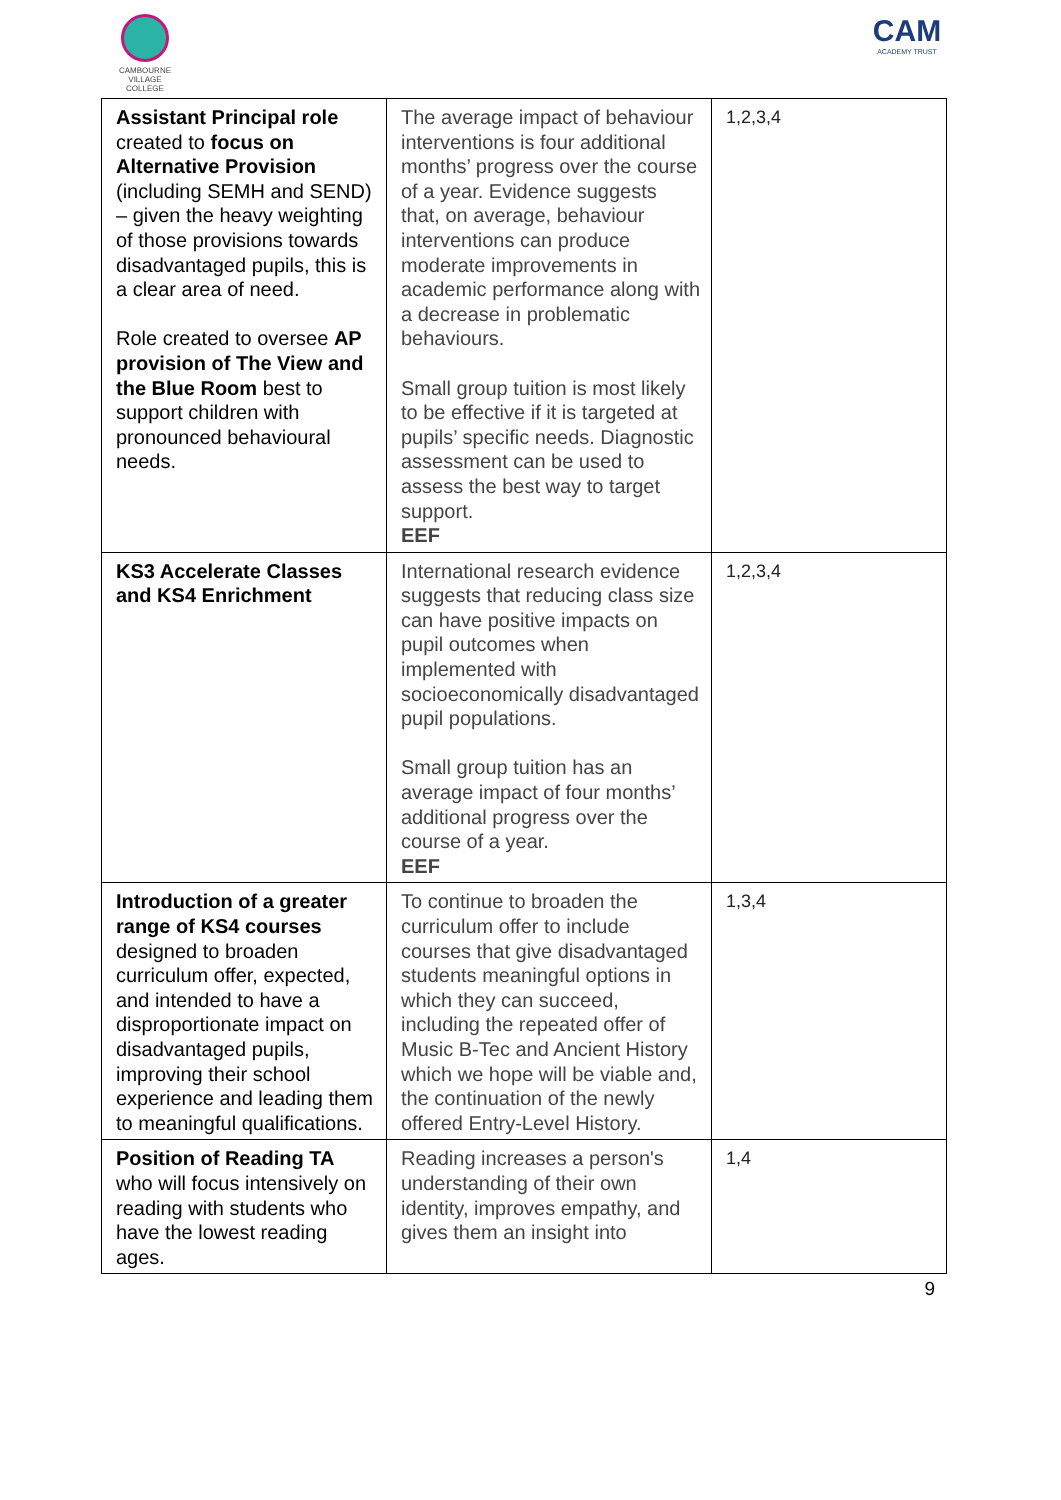CAMBOURNE
VILLAGE COLLEGE
CAM
ACADEMY TRUST
| Assistant Principal role created to focus on Alternative Provision (including SEMH and SEND) – given the heavy weighting of those provisions towards disadvantaged pupils, this is a clear area of need. Role created to oversee AP provision of The View and the Blue Room best to support children with pronounced behavioural needs. | The average impact of behaviour interventions is four additional months’ progress over the course of a year. Evidence suggests that, on average, behaviour interventions can produce moderate improvements in academic performance along with a decrease in problematic behaviours. Small group tuition is most likely to be effective if it is targeted at pupils’ specific needs. Diagnostic assessment can be used to assess the best way to target support. EEF | 1,2,3,4 |
| KS3 Accelerate Classes and KS4 Enrichment | International research evidence suggests that reducing class size can have positive impacts on pupil outcomes when implemented with socioeconomically disadvantaged pupil populations. Small group tuition has an average impact of four months’ additional progress over the course of a year. EEF | 1,2,3,4 |
| Introduction of a greater range of KS4 courses designed to broaden curriculum offer, expected, and intended to have a disproportionate impact on disadvantaged pupils, improving their school experience and leading them to meaningful qualifications. | To continue to broaden the curriculum offer to include courses that give disadvantaged students meaningful options in which they can succeed, including the repeated offer of Music B-Tec and Ancient History which we hope will be viable and, the continuation of the newly offered Entry-Level History. | 1,3,4 |
| Position of Reading TA who will focus intensively on reading with students who have the lowest reading ages. | Reading increases a person's understanding of their own identity, improves empathy, and gives them an insight into | 1,4 |
9